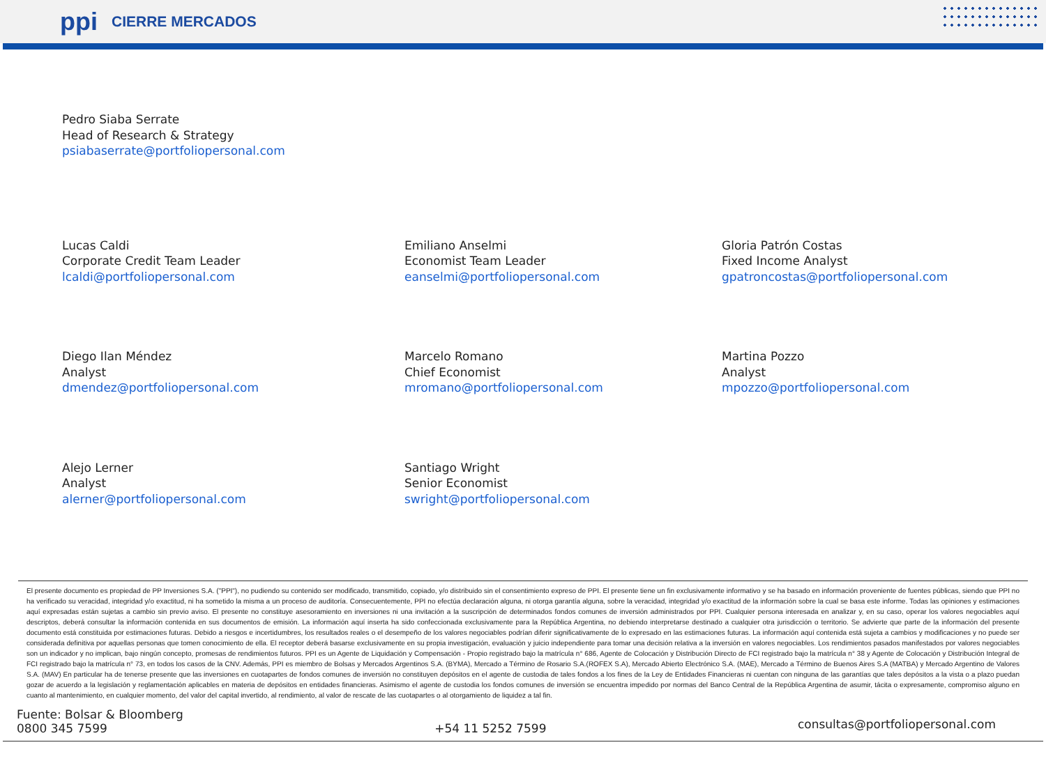ppi CIERRE MERCADOS
Pedro Siaba Serrate
Head of Research & Strategy
psiabaserrate@portfoliopersonal.com
Lucas Caldi
Corporate Credit Team Leader
lcaldi@portfoliopersonal.com
Emiliano Anselmi
Economist Team Leader
eanselmi@portfoliopersonal.com
Gloria Patrón Costas
Fixed Income Analyst
gpatroncostas@portfoliopersonal.com
Diego Ilan Méndez
Analyst
dmendez@portfoliopersonal.com
Marcelo Romano
Chief Economist
mromano@portfoliopersonal.com
Martina Pozzo
Analyst
mpozzo@portfoliopersonal.com
Alejo Lerner
Analyst
alerner@portfoliopersonal.com
Santiago Wright
Senior Economist
swright@portfoliopersonal.com
El presente documento es propiedad de PP Inversiones S.A. ("PPI"), no pudiendo su contenido ser modificado, transmitido, copiado, y/o distribuido sin el consentimiento expreso de PPI. El presente tiene un fin exclusivamente informativo y se ha basado en información proveniente de fuentes públicas, siendo que PPI no ha verificado su veracidad, integridad y/o exactitud, ni ha sometido la misma a un proceso de auditoría. Consecuentemente, PPI no efectúa declaración alguna, ni otorga garantía alguna, sobre la veracidad, integridad y/o exactitud de la información sobre la cual se basa este informe. Todas las opiniones y estimaciones aquí expresadas están sujetas a cambio sin previo aviso. El presente no constituye asesoramiento en inversiones ni una invitación a la suscripción de determinados fondos comunes de inversión administrados por PPI. Cualquier persona interesada en analizar y, en su caso, operar los valores negociables aquí descriptos, deberá consultar la información contenida en sus documentos de emisión. La información aquí inserta ha sido confeccionada exclusivamente para la República Argentina, no debiendo interpretarse destinado a cualquier otra jurisdicción o territorio. Se advierte que parte de la información del presente documento está constituida por estimaciones futuras. Debido a riesgos e incertidumbres, los resultados reales o el desempeño de los valores negociables podrían diferir significativamente de lo expresado en las estimaciones futuras. La información aquí contenida está sujeta a cambios y modificaciones y no puede ser considerada definitiva por aquellas personas que tomen conocimiento de ella. El receptor deberá basarse exclusivamente en su propia investigación, evaluación y juicio independiente para tomar una decisión relativa a la inversión en valores negociables. Los rendimientos pasados manifestados por valores negociables son un indicador y no implican, bajo ningún concepto, promesas de rendimientos futuros. PPI es un Agente de Liquidación y Compensación - Propio registrado bajo la matrícula n° 686, Agente de Colocación y Distribución Directo de FCI registrado bajo la matrícula n° 38 y Agente de Colocación y Distribución Integral de FCI registrado bajo la matrícula n° 73, en todos los casos de la CNV. Además, PPI es miembro de Bolsas y Mercados Argentinos S.A. (BYMA), Mercado a Término de Rosario S.A.(ROFEX S.A), Mercado Abierto Electrónico S.A. (MAE), Mercado a Término de Buenos Aires S.A (MATBA) y Mercado Argentino de Valores S.A. (MAV) En particular ha de tenerse presente que las inversiones en cuotapartes de fondos comunes de inversión no constituyen depósitos en el agente de custodia de tales fondos a los fines de la Ley de Entidades Financieras ni cuentan con ninguna de las garantías que tales depósitos a la vista o a plazo puedan gozar de acuerdo a la legislación y reglamentación aplicables en materia de depósitos en entidades financieras. Asimismo el agente de custodia los fondos comunes de inversión se encuentra impedido por normas del Banco Central de la República Argentina de asumir, tácita o expresamente, compromiso alguno en cuanto al mantenimiento, en cualquier momento, del valor del capital invertido, al rendimiento, al valor de rescate de las cuotapartes o al otorgamiento de liquidez a tal fin.
Fuente: Bolsar & Bloomberg
0800 345 7599
+54 11 5252 7599
consultas@portfoliopersonal.com